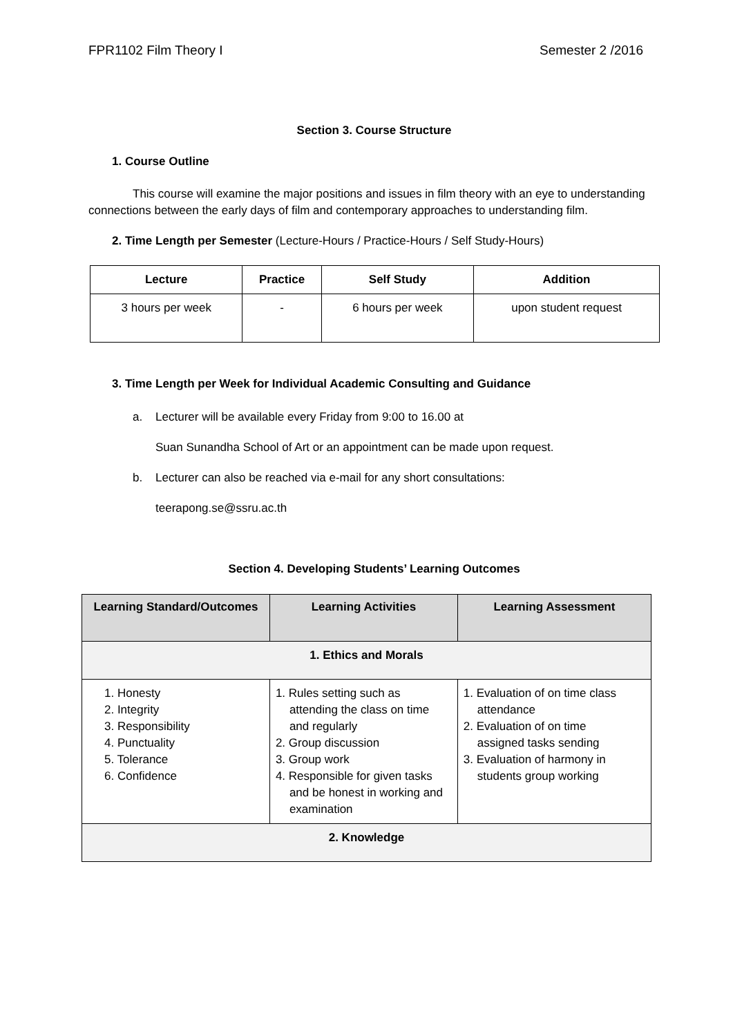FPR1102 Film Theory I Semester 2 /2016
Section 3. Course Structure
1. Course Outline
This course will examine the major positions and issues in film theory with an eye to understanding connections between the early days of film and contemporary approaches to understanding film.
2. Time Length per Semester (Lecture-Hours / Practice-Hours / Self Study-Hours)
| Lecture | Practice | Self Study | Addition |
| --- | --- | --- | --- |
| 3 hours per week | - | 6 hours per week | upon student request |
3. Time Length per Week for Individual Academic Consulting and Guidance
a. Lecturer will be available every Friday from 9:00 to 16.00 at
Suan Sunandha School of Art or an appointment can be made upon request.
b. Lecturer can also be reached via e-mail for any short consultations:
teerapong.se@ssru.ac.th
Section 4. Developing Students’ Learning Outcomes
| Learning Standard/Outcomes | Learning Activities | Learning Assessment |
| --- | --- | --- |
| 1. Ethics and Morals | | |
| 1. Honesty 2. Integrity 3. Responsibility 4. Punctuality 5. Tolerance 6. Confidence | 1. Rules setting such as attending the class on time and regularly 2. Group discussion 3. Group work 4. Responsible for given tasks and be honest in working and examination | 1. Evaluation of on time class attendance 2. Evaluation of on time assigned tasks sending 3. Evaluation of harmony in students group working |
| 2. Knowledge | | |